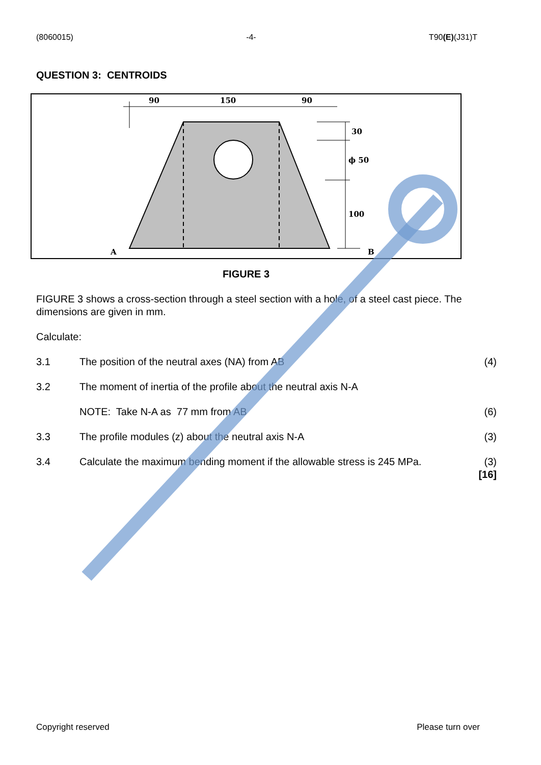(8060015) -4- T90(E)(J31)T
QUESTION 3: CENTROIDS
90
150
90
30
ϕ 50
100
A
B
FIGURE 3
FIGURE 3 shows a cross-section through a steel section with a hole, of a steel cast piece. The dimensions are given in mm.
Calculate:
3.1 The position of the neutral axes (NA) from AB (4)
3.2 The moment of inertia of the profile about the neutral axis N-A
NOTE: Take N-A as 77 mm from AB (6)
3.3 The profile modules (z) about the neutral axis N-A (3)
3.4 Calculate the maximum bending moment if the allowable stress is 245 MPa. (3)
[16]
Copyright reserved Please turn over